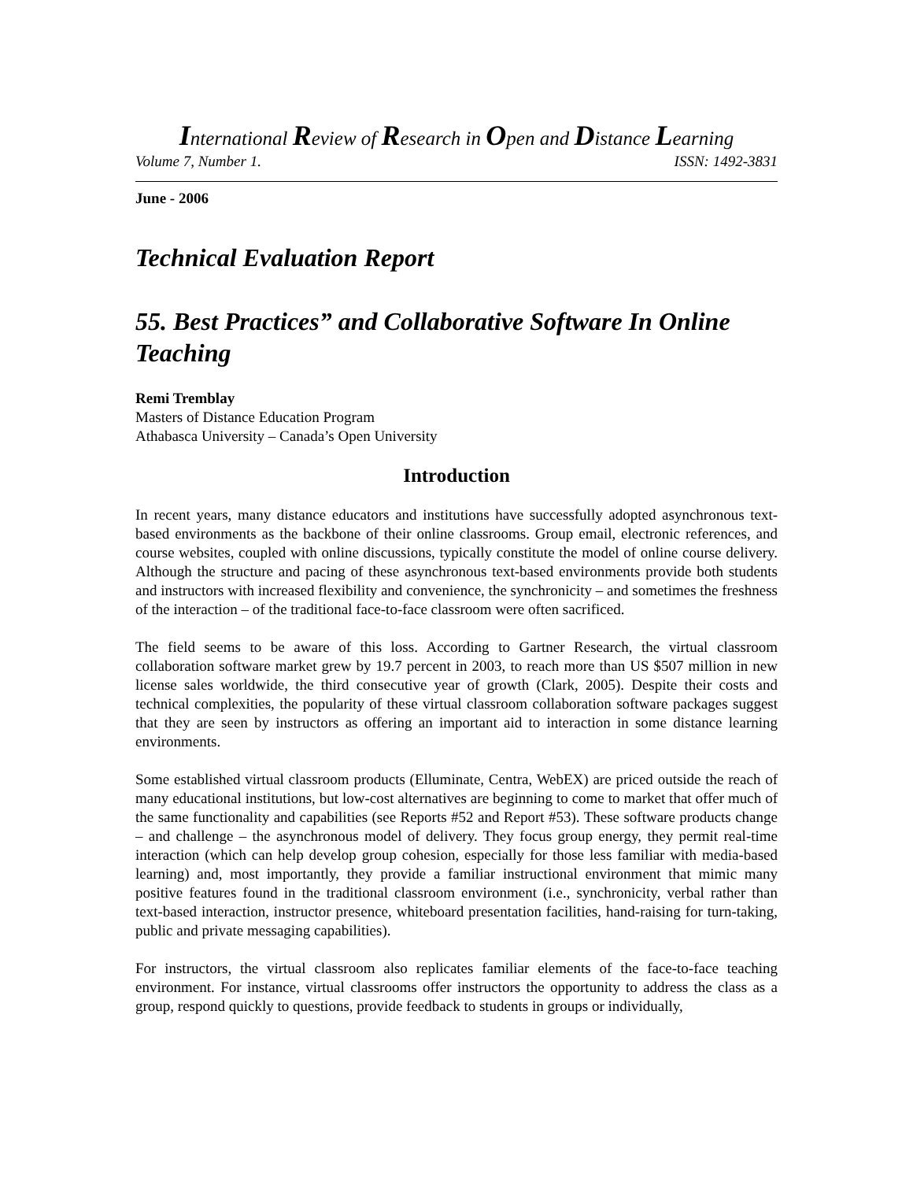International Review of Research in Open and Distance Learning
Volume 7, Number 1. ISSN: 1492-3831
June - 2006
Technical Evaluation Report
55. Best Practices” and Collaborative Software In Online Teaching
Remi Tremblay
Masters of Distance Education Program
Athabasca University – Canada’s Open University
Introduction
In recent years, many distance educators and institutions have successfully adopted asynchronous text-based environments as the backbone of their online classrooms. Group email, electronic references, and course websites, coupled with online discussions, typically constitute the model of online course delivery. Although the structure and pacing of these asynchronous text-based environments provide both students and instructors with increased flexibility and convenience, the synchronicity – and sometimes the freshness of the interaction – of the traditional face-to-face classroom were often sacrificed.
The field seems to be aware of this loss. According to Gartner Research, the virtual classroom collaboration software market grew by 19.7 percent in 2003, to reach more than US $507 million in new license sales worldwide, the third consecutive year of growth (Clark, 2005). Despite their costs and technical complexities, the popularity of these virtual classroom collaboration software packages suggest that they are seen by instructors as offering an important aid to interaction in some distance learning environments.
Some established virtual classroom products (Elluminate, Centra, WebEX) are priced outside the reach of many educational institutions, but low-cost alternatives are beginning to come to market that offer much of the same functionality and capabilities (see Reports #52 and Report #53). These software products change – and challenge – the asynchronous model of delivery. They focus group energy, they permit real-time interaction (which can help develop group cohesion, especially for those less familiar with media-based learning) and, most importantly, they provide a familiar instructional environment that mimic many positive features found in the traditional classroom environment (i.e., synchronicity, verbal rather than text-based interaction, instructor presence, whiteboard presentation facilities, hand-raising for turn-taking, public and private messaging capabilities).
For instructors, the virtual classroom also replicates familiar elements of the face-to-face teaching environment. For instance, virtual classrooms offer instructors the opportunity to address the class as a group, respond quickly to questions, provide feedback to students in groups or individually,